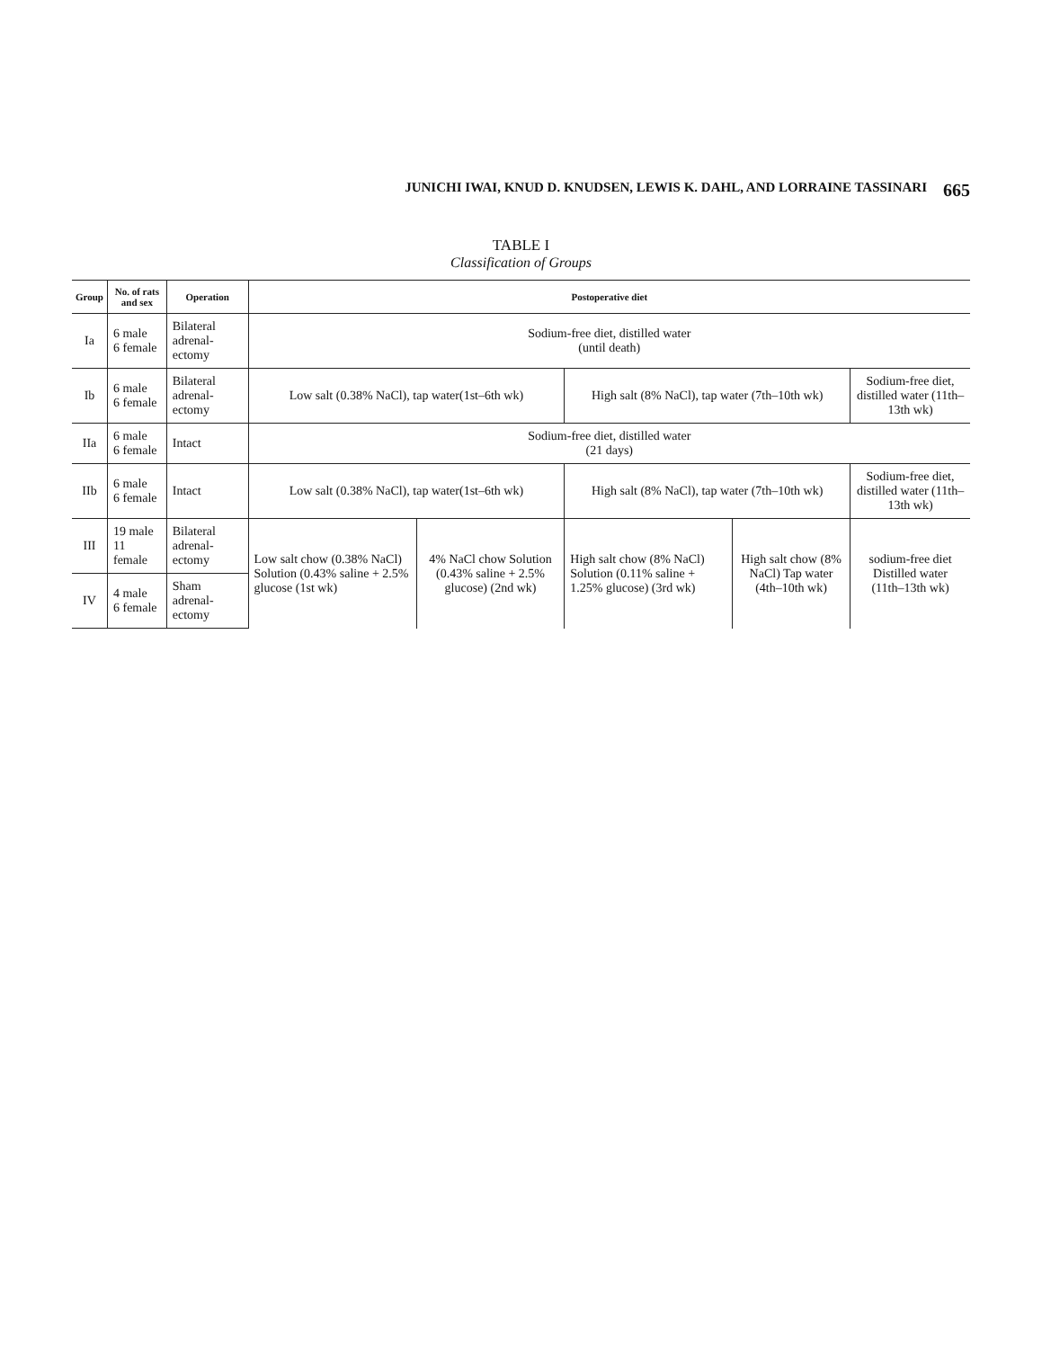JUNICHI IWAI, KNUD D. KNUDSEN, LEWIS K. DAHL, AND LORRAINE TASSINARI 665
TABLE I
Classification of Groups
| Group | No. of rats and sex | Operation | Postoperative diet | | | | |
| --- | --- | --- | --- | --- | --- | --- | --- |
| Ia | 6 male 6 female | Bilateral adrenal-ectomy | Sodium-free diet, distilled water (until death) | | | | |
| Ib | 6 male 6 female | Bilateral adrenal-ectomy | Low salt (0.38% NaCl), tap water(1st–6th wk) | | High salt (8% NaCl), tap water (7th–10th wk) | | Sodium-free diet, distilled water (11th–13th wk) |
| IIa | 6 male 6 female | Intact | Sodium-free diet, distilled water (21 days) | | | | |
| IIb | 6 male 6 female | Intact | Low salt (0.38% NaCl), tap water(1st–6th wk) | | High salt (8% NaCl), tap water (7th–10th wk) | | Sodium-free diet, distilled water (11th–13th wk) |
| III | 19 male 11 female | Bilateral adrenal-ectomy | Low salt chow (0.38% NaCl) Solution (0.43% saline + 2.5% glucose (1st wk) | 4% NaCl chow Solution (0.43% saline + 2.5% glucose) (2nd wk) | High salt chow (8% NaCl) Solution (0.11% saline + 1.25% glucose) (3rd wk) | High salt chow (8% NaCl) Tap water (4th–10th wk) | sodium-free diet Distilled water (11th–13th wk) |
| IV | 4 male 6 female | Sham adrenal-ectomy | | | | | |